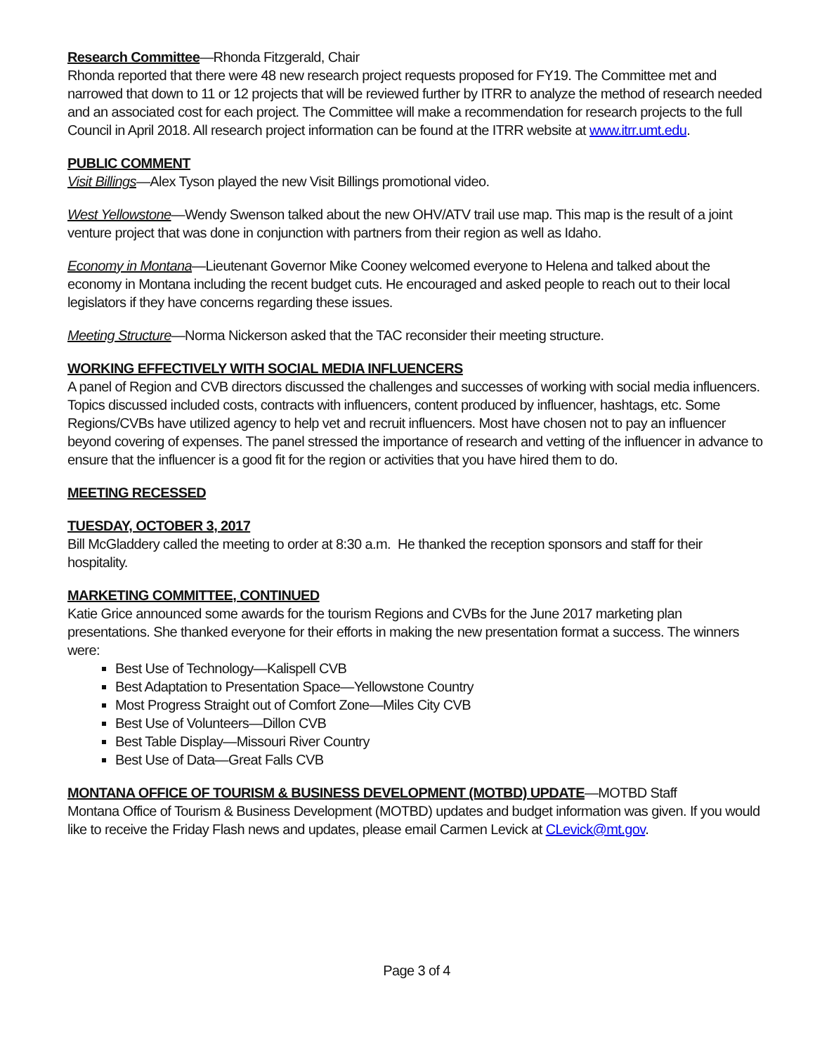Research Committee—Rhonda Fitzgerald, Chair
Rhonda reported that there were 48 new research project requests proposed for FY19. The Committee met and narrowed that down to 11 or 12 projects that will be reviewed further by ITRR to analyze the method of research needed and an associated cost for each project. The Committee will make a recommendation for research projects to the full Council in April 2018. All research project information can be found at the ITRR website at www.itrr.umt.edu.
PUBLIC COMMENT
Visit Billings—Alex Tyson played the new Visit Billings promotional video.
West Yellowstone—Wendy Swenson talked about the new OHV/ATV trail use map. This map is the result of a joint venture project that was done in conjunction with partners from their region as well as Idaho.
Economy in Montana—Lieutenant Governor Mike Cooney welcomed everyone to Helena and talked about the economy in Montana including the recent budget cuts. He encouraged and asked people to reach out to their local legislators if they have concerns regarding these issues.
Meeting Structure—Norma Nickerson asked that the TAC reconsider their meeting structure.
WORKING EFFECTIVELY WITH SOCIAL MEDIA INFLUENCERS
A panel of Region and CVB directors discussed the challenges and successes of working with social media influencers. Topics discussed included costs, contracts with influencers, content produced by influencer, hashtags, etc. Some Regions/CVBs have utilized agency to help vet and recruit influencers. Most have chosen not to pay an influencer beyond covering of expenses. The panel stressed the importance of research and vetting of the influencer in advance to ensure that the influencer is a good fit for the region or activities that you have hired them to do.
MEETING RECESSED
TUESDAY, OCTOBER 3, 2017
Bill McGladdery called the meeting to order at 8:30 a.m. He thanked the reception sponsors and staff for their hospitality.
MARKETING COMMITTEE, CONTINUED
Katie Grice announced some awards for the tourism Regions and CVBs for the June 2017 marketing plan presentations. She thanked everyone for their efforts in making the new presentation format a success. The winners were:
Best Use of Technology—Kalispell CVB
Best Adaptation to Presentation Space—Yellowstone Country
Most Progress Straight out of Comfort Zone—Miles City CVB
Best Use of Volunteers—Dillon CVB
Best Table Display—Missouri River Country
Best Use of Data—Great Falls CVB
MONTANA OFFICE OF TOURISM & BUSINESS DEVELOPMENT (MOTBD) UPDATE—MOTBD Staff
Montana Office of Tourism & Business Development (MOTBD) updates and budget information was given. If you would like to receive the Friday Flash news and updates, please email Carmen Levick at CLevick@mt.gov.
Page 3 of 4